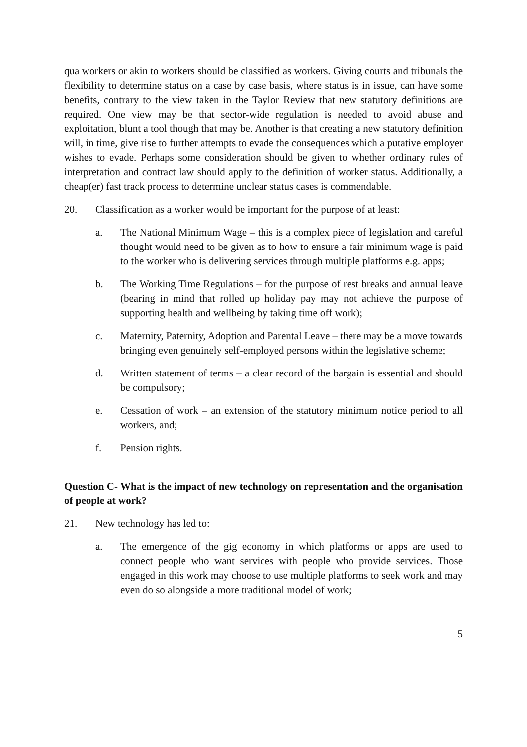qua workers or akin to workers should be classified as workers. Giving courts and tribunals the flexibility to determine status on a case by case basis, where status is in issue, can have some benefits, contrary to the view taken in the Taylor Review that new statutory definitions are required. One view may be that sector-wide regulation is needed to avoid abuse and exploitation, blunt a tool though that may be. Another is that creating a new statutory definition will, in time, give rise to further attempts to evade the consequences which a putative employer wishes to evade. Perhaps some consideration should be given to whether ordinary rules of interpretation and contract law should apply to the definition of worker status. Additionally, a cheap(er) fast track process to determine unclear status cases is commendable.
20. Classification as a worker would be important for the purpose of at least:
a. The National Minimum Wage – this is a complex piece of legislation and careful thought would need to be given as to how to ensure a fair minimum wage is paid to the worker who is delivering services through multiple platforms e.g. apps;
b. The Working Time Regulations – for the purpose of rest breaks and annual leave (bearing in mind that rolled up holiday pay may not achieve the purpose of supporting health and wellbeing by taking time off work);
c. Maternity, Paternity, Adoption and Parental Leave – there may be a move towards bringing even genuinely self-employed persons within the legislative scheme;
d. Written statement of terms – a clear record of the bargain is essential and should be compulsory;
e. Cessation of work – an extension of the statutory minimum notice period to all workers, and;
f. Pension rights.
Question C- What is the impact of new technology on representation and the organisation of people at work?
21. New technology has led to:
a. The emergence of the gig economy in which platforms or apps are used to connect people who want services with people who provide services. Those engaged in this work may choose to use multiple platforms to seek work and may even do so alongside a more traditional model of work;
5